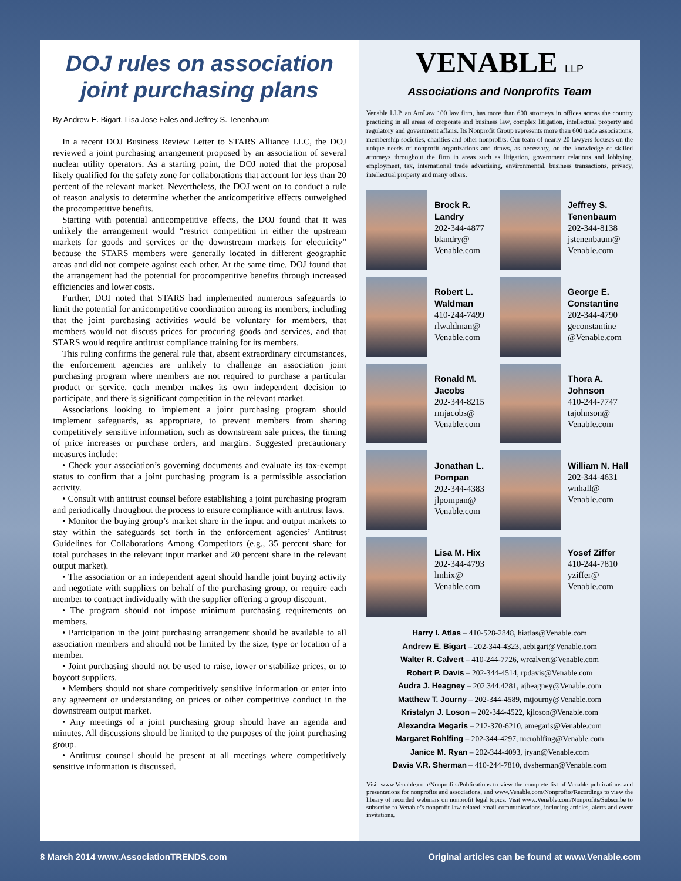DOJ rules on association joint purchasing plans
By Andrew E. Bigart, Lisa Jose Fales and Jeffrey S. Tenenbaum
In a recent DOJ Business Review Letter to STARS Alliance LLC, the DOJ reviewed a joint purchasing arrangement proposed by an association of several nuclear utility operators. As a starting point, the DOJ noted that the proposal likely qualified for the safety zone for collaborations that account for less than 20 percent of the relevant market. Nevertheless, the DOJ went on to conduct a rule of reason analysis to determine whether the anticompetitive effects outweighed the procompetitive benefits.
Starting with potential anticompetitive effects, the DOJ found that it was unlikely the arrangement would “restrict competition in either the upstream markets for goods and services or the downstream markets for electricity” because the STARS members were generally located in different geographic areas and did not compete against each other. At the same time, DOJ found that the arrangement had the potential for procompetitive benefits through increased efficiencies and lower costs.
Further, DOJ noted that STARS had implemented numerous safeguards to limit the potential for anticompetitive coordination among its members, including that the joint purchasing activities would be voluntary for members, that members would not discuss prices for procuring goods and services, and that STARS would require antitrust compliance training for its members.
This ruling confirms the general rule that, absent extraordinary circumstances, the enforcement agencies are unlikely to challenge an association joint purchasing program where members are not required to purchase a particular product or service, each member makes its own independent decision to participate, and there is significant competition in the relevant market.
Associations looking to implement a joint purchasing program should implement safeguards, as appropriate, to prevent members from sharing competitively sensitive information, such as downstream sale prices, the timing of price increases or purchase orders, and margins. Suggested precautionary measures include:
• Check your association’s governing documents and evaluate its tax-exempt status to confirm that a joint purchasing program is a permissible association activity.
• Consult with antitrust counsel before establishing a joint purchasing program and periodically throughout the process to ensure compliance with antitrust laws.
• Monitor the buying group’s market share in the input and output markets to stay within the safeguards set forth in the enforcement agencies’ Antitrust Guidelines for Collaborations Among Competitors (e.g., 35 percent share for total purchases in the relevant input market and 20 percent share in the relevant output market).
• The association or an independent agent should handle joint buying activity and negotiate with suppliers on behalf of the purchasing group, or require each member to contract individually with the supplier offering a group discount.
• The program should not impose minimum purchasing requirements on members.
• Participation in the joint purchasing arrangement should be available to all association members and should not be limited by the size, type or location of a member.
• Joint purchasing should not be used to raise, lower or stabilize prices, or to boycott suppliers.
• Members should not share competitively sensitive information or enter into any agreement or understanding on prices or other competitive conduct in the downstream output market.
• Any meetings of a joint purchasing group should have an agenda and minutes. All discussions should be limited to the purposes of the joint purchasing group.
• Antitrust counsel should be present at all meetings where competitively sensitive information is discussed.
VENABLE LLP
Associations and Nonprofits Team
Venable LLP, an AmLaw 100 law firm, has more than 600 attorneys in offices across the country practicing in all areas of corporate and business law, complex litigation, intellectual property and regulatory and government affairs. Its Nonprofit Group represents more than 600 trade associations, membership societies, charities and other nonprofits. Our team of nearly 20 lawyers focuses on the unique needs of nonprofit organizations and draws, as necessary, on the knowledge of skilled attorneys throughout the firm in areas such as litigation, government relations and lobbying, employment, tax, international trade advertising, environmental, business transactions, privacy, intellectual property and many others.
Brock R. Landry
202-344-4877
blandry@
Venable.com
Jeffrey S. Tenenbaum
202-344-8138
jstenenbaum@
Venable.com
Robert L. Waldman
410-244-7499
rlwaldman@
Venable.com
George E. Constantine
202-344-4790
geconstantine
@Venable.com
Ronald M. Jacobs
202-344-8215
rmjacobs@
Venable.com
Thora A. Johnson
410-244-7747
tajohnson@
Venable.com
Jonathan L. Pompan
202-344-4383
jlpompan@
Venable.com
William N. Hall
202-344-4631
wnhall@
Venable.com
Lisa M. Hix
202-344-4793
lmhix@
Venable.com
Yosef Ziffer
410-244-7810
yziffer@
Venable.com
Harry I. Atlas – 410-528-2848, hiatlas@Venable.com
Andrew E. Bigart – 202-344-4323, aebigart@Venable.com
Walter R. Calvert – 410-244-7726, wrcalvert@Venable.com
Robert P. Davis – 202-344-4514, rpdavis@Venable.com
Audra J. Heagney – 202.344.4281, ajheagney@Venable.com
Matthew T. Journy – 202-344-4589, mtjourny@Venable.com
Kristalyn J. Loson – 202-344-4522, kjloson@Venable.com
Alexandra Megaris – 212-370-6210, amegaris@Venable.com
Margaret Rohlfing – 202-344-4297, mcrohlfing@Venable.com
Janice M. Ryan – 202-344-4093, jryan@Venable.com
Davis V.R. Sherman – 410-244-7810, dvsherman@Venable.com
Visit www.Venable.com/Nonprofits/Publications to view the complete list of Venable publications and presentations for nonprofits and associations, and www.Venable.com/Nonprofits/Recordings to view the library of recorded webinars on nonprofit legal topics. Visit www.Venable.com/Nonprofits/Subscribe to subscribe to Venable’s nonprofit law-related email communications, including articles, alerts and event invitations.
8 March 2014 www.AssociationTRENDS.com Original articles can be found at www.Venable.com